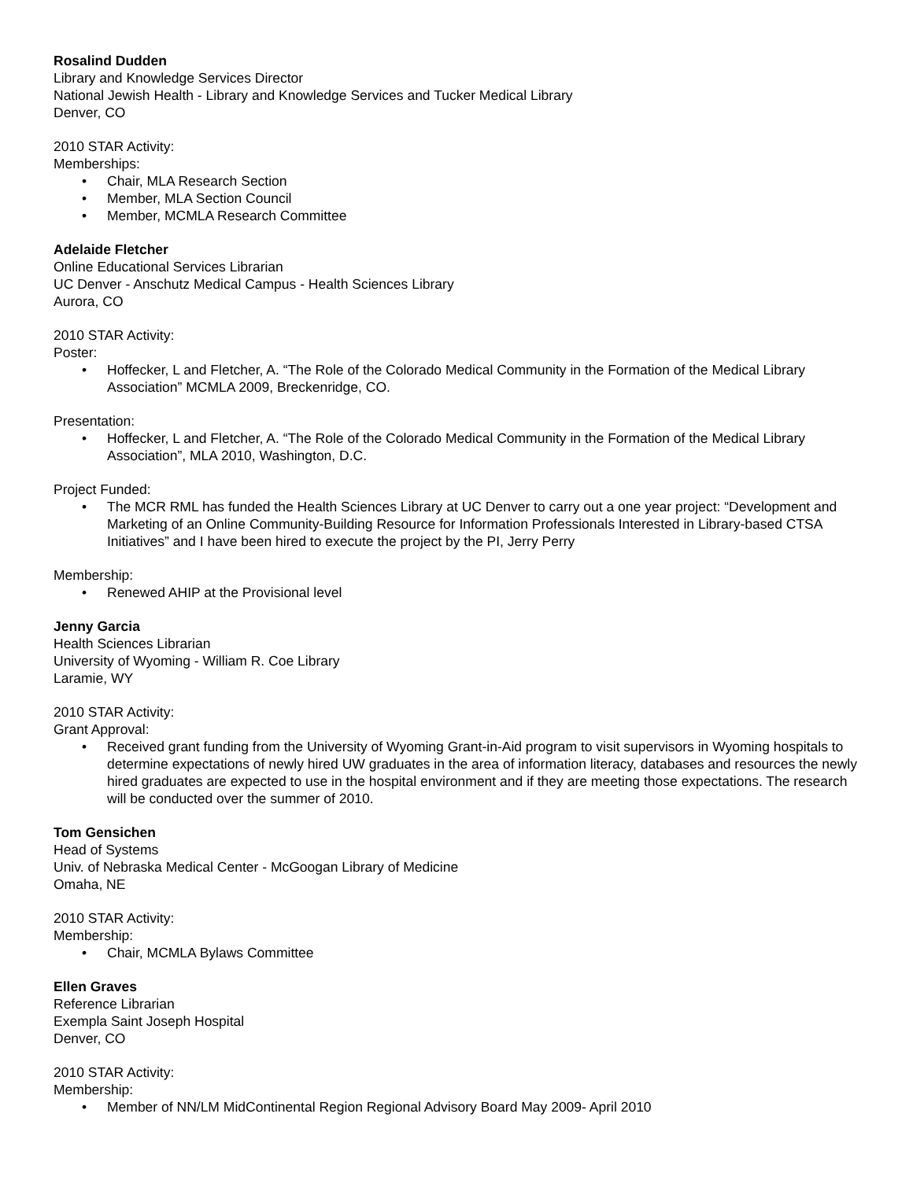Rosalind Dudden
Library and Knowledge Services Director
National Jewish Health - Library and Knowledge Services and Tucker Medical Library
Denver, CO
2010 STAR Activity:
Memberships:
• Chair, MLA Research Section
• Member, MLA Section Council
• Member, MCMLA Research Committee
Adelaide Fletcher
Online Educational Services Librarian
UC Denver - Anschutz Medical Campus - Health Sciences Library
Aurora, CO
2010 STAR Activity:
Poster:
• Hoffecker, L and Fletcher, A. “The Role of the Colorado Medical Community in the Formation of the Medical Library Association” MCMLA 2009, Breckenridge, CO.
Presentation:
• Hoffecker, L and Fletcher, A. “The Role of the Colorado Medical Community in the Formation of the Medical Library Association”, MLA 2010, Washington, D.C.
Project Funded:
• The MCR RML has funded the Health Sciences Library at UC Denver to carry out a one year project: “Development and Marketing of an Online Community-Building Resource for Information Professionals Interested in Library-based CTSA Initiatives” and I have been hired to execute the project by the PI, Jerry Perry
Membership:
• Renewed AHIP at the Provisional level
Jenny Garcia
Health Sciences Librarian
University of Wyoming - William R. Coe Library
Laramie, WY
2010 STAR Activity:
Grant Approval:
• Received grant funding from the University of Wyoming Grant-in-Aid program to visit supervisors in Wyoming hospitals to determine expectations of newly hired UW graduates in the area of information literacy, databases and resources the newly hired graduates are expected to use in the hospital environment and if they are meeting those expectations. The research will be conducted over the summer of 2010.
Tom Gensichen
Head of Systems
Univ. of Nebraska Medical Center - McGoogan Library of Medicine
Omaha, NE
2010 STAR Activity:
Membership:
• Chair, MCMLA Bylaws Committee
Ellen Graves
Reference Librarian
Exempla Saint Joseph Hospital
Denver, CO
2010 STAR Activity:
Membership:
• Member of NN/LM MidContinental Region Regional Advisory Board May 2009- April 2010